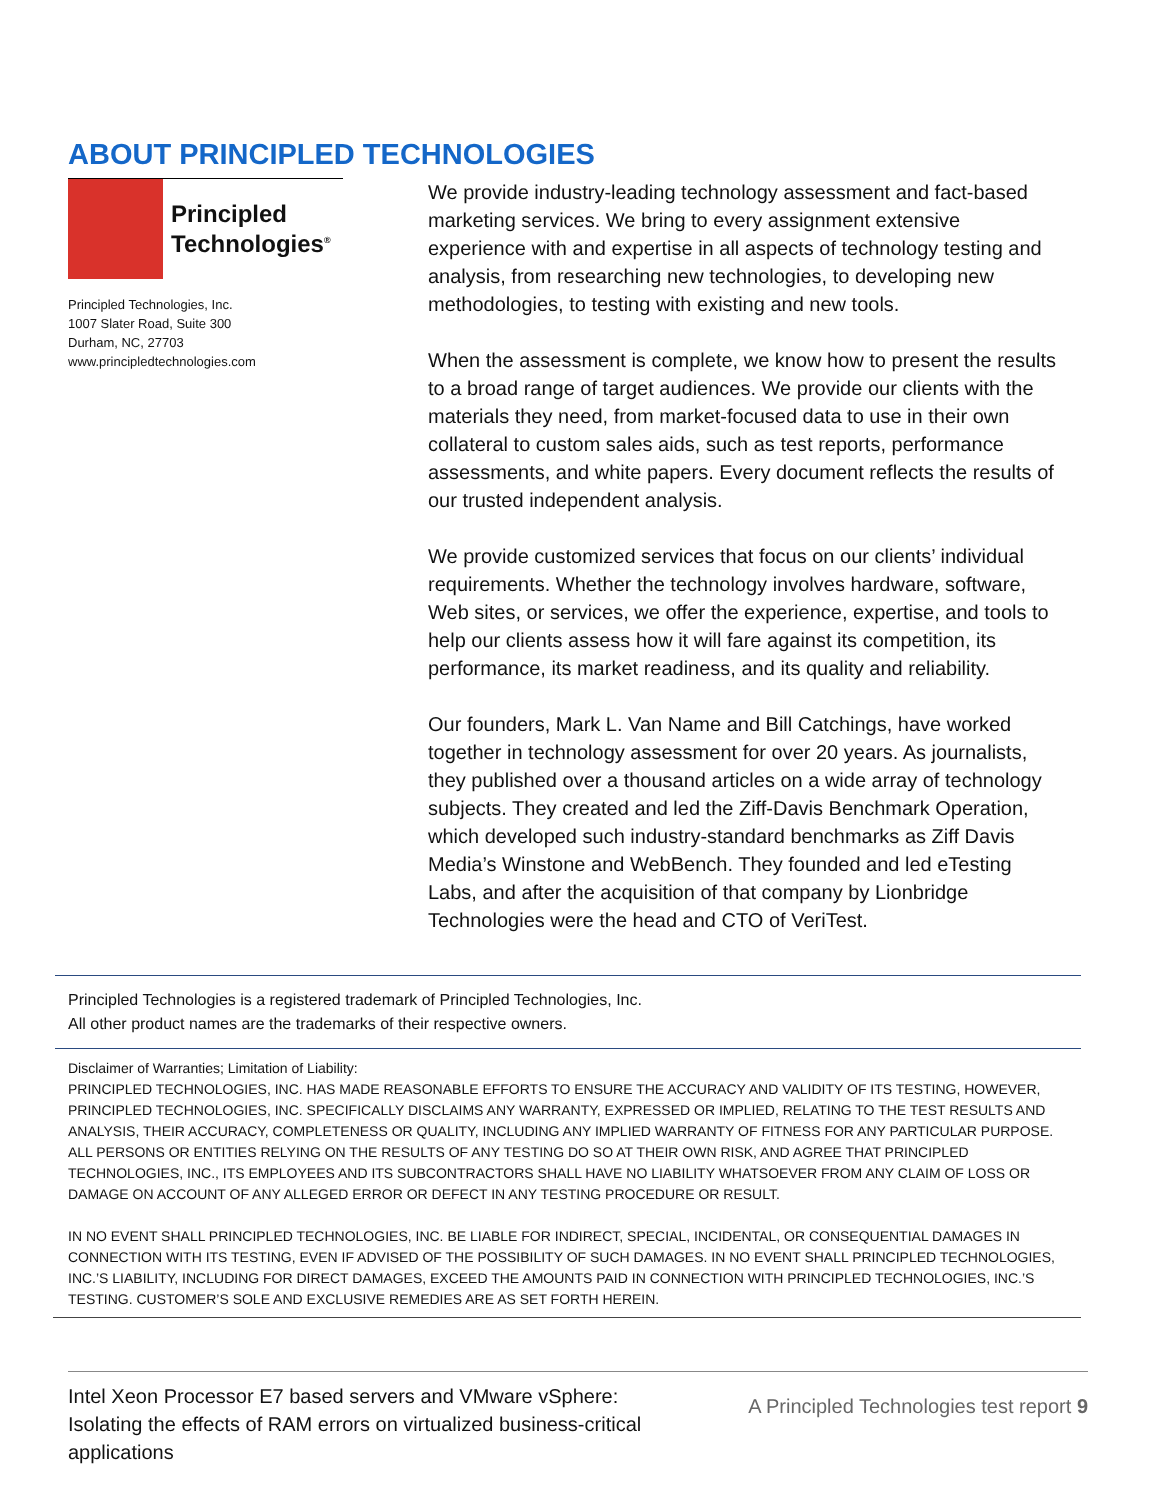ABOUT PRINCIPLED TECHNOLOGIES
Principled
Technologies<sup>®</sup>
Principled Technologies, Inc.
1007 Slater Road, Suite 300
Durham, NC, 27703
www.principledtechnologies.com
We provide industry-leading technology assessment and fact-based marketing services. We bring to every assignment extensive experience with and expertise in all aspects of technology testing and analysis, from researching new technologies, to developing new methodologies, to testing with existing and new tools.
When the assessment is complete, we know how to present the results to a broad range of target audiences. We provide our clients with the materials they need, from market-focused data to use in their own collateral to custom sales aids, such as test reports, performance assessments, and white papers. Every document reflects the results of our trusted independent analysis.
We provide customized services that focus on our clients’ individual requirements. Whether the technology involves hardware, software, Web sites, or services, we offer the experience, expertise, and tools to help our clients assess how it will fare against its competition, its performance, its market readiness, and its quality and reliability.
Our founders, Mark L. Van Name and Bill Catchings, have worked together in technology assessment for over 20 years. As journalists, they published over a thousand articles on a wide array of technology subjects. They created and led the Ziff-Davis Benchmark Operation, which developed such industry-standard benchmarks as Ziff Davis Media’s Winstone and WebBench. They founded and led eTesting Labs, and after the acquisition of that company by Lionbridge Technologies were the head and CTO of VeriTest.
Principled Technologies is a registered trademark of Principled Technologies, Inc.
All other product names are the trademarks of their respective owners.
Disclaimer of Warranties; Limitation of Liability:
PRINCIPLED TECHNOLOGIES, INC. HAS MADE REASONABLE EFFORTS TO ENSURE THE ACCURACY AND VALIDITY OF ITS TESTING, HOWEVER, PRINCIPLED TECHNOLOGIES, INC. SPECIFICALLY DISCLAIMS ANY WARRANTY, EXPRESSED OR IMPLIED, RELATING TO THE TEST RESULTS AND ANALYSIS, THEIR ACCURACY, COMPLETENESS OR QUALITY, INCLUDING ANY IMPLIED WARRANTY OF FITNESS FOR ANY PARTICULAR PURPOSE. ALL PERSONS OR ENTITIES RELYING ON THE RESULTS OF ANY TESTING DO SO AT THEIR OWN RISK, AND AGREE THAT PRINCIPLED TECHNOLOGIES, INC., ITS EMPLOYEES AND ITS SUBCONTRACTORS SHALL HAVE NO LIABILITY WHATSOEVER FROM ANY CLAIM OF LOSS OR DAMAGE ON ACCOUNT OF ANY ALLEGED ERROR OR DEFECT IN ANY TESTING PROCEDURE OR RESULT.
IN NO EVENT SHALL PRINCIPLED TECHNOLOGIES, INC. BE LIABLE FOR INDIRECT, SPECIAL, INCIDENTAL, OR CONSEQUENTIAL DAMAGES IN CONNECTION WITH ITS TESTING, EVEN IF ADVISED OF THE POSSIBILITY OF SUCH DAMAGES. IN NO EVENT SHALL PRINCIPLED TECHNOLOGIES, INC.’S LIABILITY, INCLUDING FOR DIRECT DAMAGES, EXCEED THE AMOUNTS PAID IN CONNECTION WITH PRINCIPLED TECHNOLOGIES, INC.’S TESTING. CUSTOMER’S SOLE AND EXCLUSIVE REMEDIES ARE AS SET FORTH HEREIN.
Intel Xeon Processor E7 based servers and VMware vSphere:
Isolating the effects of RAM errors on virtualized business-critical
applications
A Principled Technologies test report 9